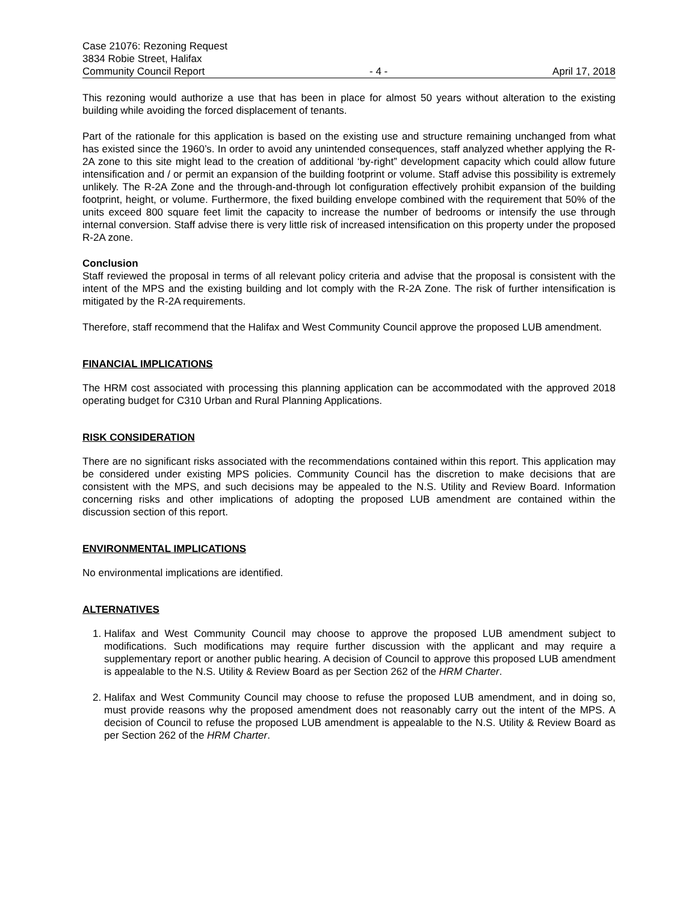Case 21076: Rezoning Request
3834 Robie Street, Halifax
Community Council Report - 4 - April 17, 2018
This rezoning would authorize a use that has been in place for almost 50 years without alteration to the existing building while avoiding the forced displacement of tenants.
Part of the rationale for this application is based on the existing use and structure remaining unchanged from what has existed since the 1960’s. In order to avoid any unintended consequences, staff analyzed whether applying the R-2A zone to this site might lead to the creation of additional ‘by-right” development capacity which could allow future intensification and / or permit an expansion of the building footprint or volume. Staff advise this possibility is extremely unlikely. The R-2A Zone and the through-and-through lot configuration effectively prohibit expansion of the building footprint, height, or volume. Furthermore, the fixed building envelope combined with the requirement that 50% of the units exceed 800 square feet limit the capacity to increase the number of bedrooms or intensify the use through internal conversion. Staff advise there is very little risk of increased intensification on this property under the proposed R-2A zone.
Conclusion
Staff reviewed the proposal in terms of all relevant policy criteria and advise that the proposal is consistent with the intent of the MPS and the existing building and lot comply with the R-2A Zone. The risk of further intensification is mitigated by the R-2A requirements.
Therefore, staff recommend that the Halifax and West Community Council approve the proposed LUB amendment.
FINANCIAL IMPLICATIONS
The HRM cost associated with processing this planning application can be accommodated with the approved 2018 operating budget for C310 Urban and Rural Planning Applications.
RISK CONSIDERATION
There are no significant risks associated with the recommendations contained within this report. This application may be considered under existing MPS policies. Community Council has the discretion to make decisions that are consistent with the MPS, and such decisions may be appealed to the N.S. Utility and Review Board. Information concerning risks and other implications of adopting the proposed LUB amendment are contained within the discussion section of this report.
ENVIRONMENTAL IMPLICATIONS
No environmental implications are identified.
ALTERNATIVES
1. Halifax and West Community Council may choose to approve the proposed LUB amendment subject to modifications. Such modifications may require further discussion with the applicant and may require a supplementary report or another public hearing. A decision of Council to approve this proposed LUB amendment is appealable to the N.S. Utility & Review Board as per Section 262 of the HRM Charter.
2. Halifax and West Community Council may choose to refuse the proposed LUB amendment, and in doing so, must provide reasons why the proposed amendment does not reasonably carry out the intent of the MPS. A decision of Council to refuse the proposed LUB amendment is appealable to the N.S. Utility & Review Board as per Section 262 of the HRM Charter.